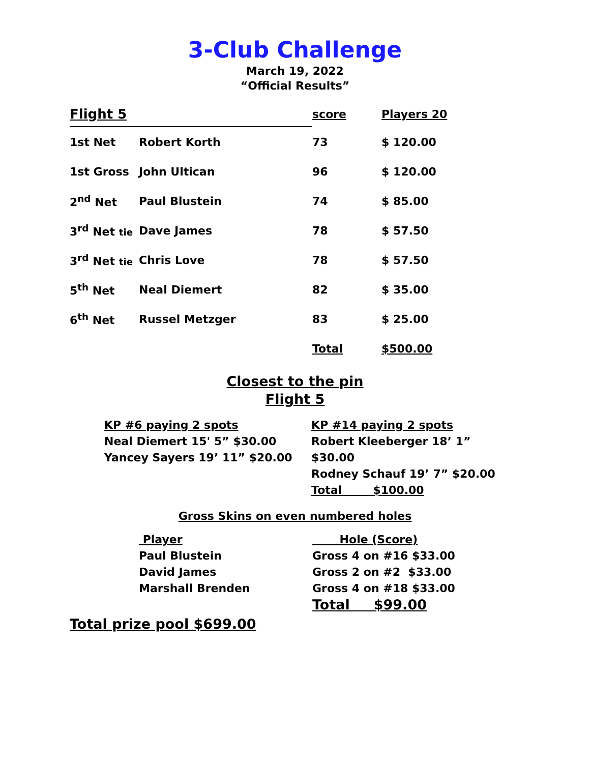3-Club Challenge
March 19, 2022
“Official Results”
| Flight 5 | score | Players 20 |
| --- | --- | --- |
| 1st Net | Robert Korth | 73 | $ 120.00 |
| 1st Gross | John Ultican | 96 | $ 120.00 |
| 2<sup>nd</sup> Net | Paul Blustein | 74 | $ 85.00 |
| 3<sup>rd</sup> Net tie | Dave James | 78 | $ 57.50 |
| 3<sup>rd</sup> Net tie | Chris Love | 78 | $ 57.50 |
| 5<sup>th</sup> Net | Neal Diemert | 82 | $ 35.00 |
| 6<sup>th</sup> Net | Russel Metzger | 83 | $ 25.00 |
| | | Total | $500.00 |
Closest to the pin
Flight 5
KP #6 paying 2 spots
Neal Diemert 15' 5” $30.00
Yancey Sayers 19’ 11” $20.00
KP #14 paying 2 spots
Robert Kleeberger 18’ 1” $30.00
Rodney Schauf 19’ 7” $20.00
Total $100.00
Gross Skins on even numbered holes
Player
Paul Blustein
David James
Marshall Brenden
Hole (Score)
Gross 4 on #16 $33.00
Gross 2 on #2 $33.00
Gross 4 on #18 $33.00
Total $99.00
Total prize pool $699.00